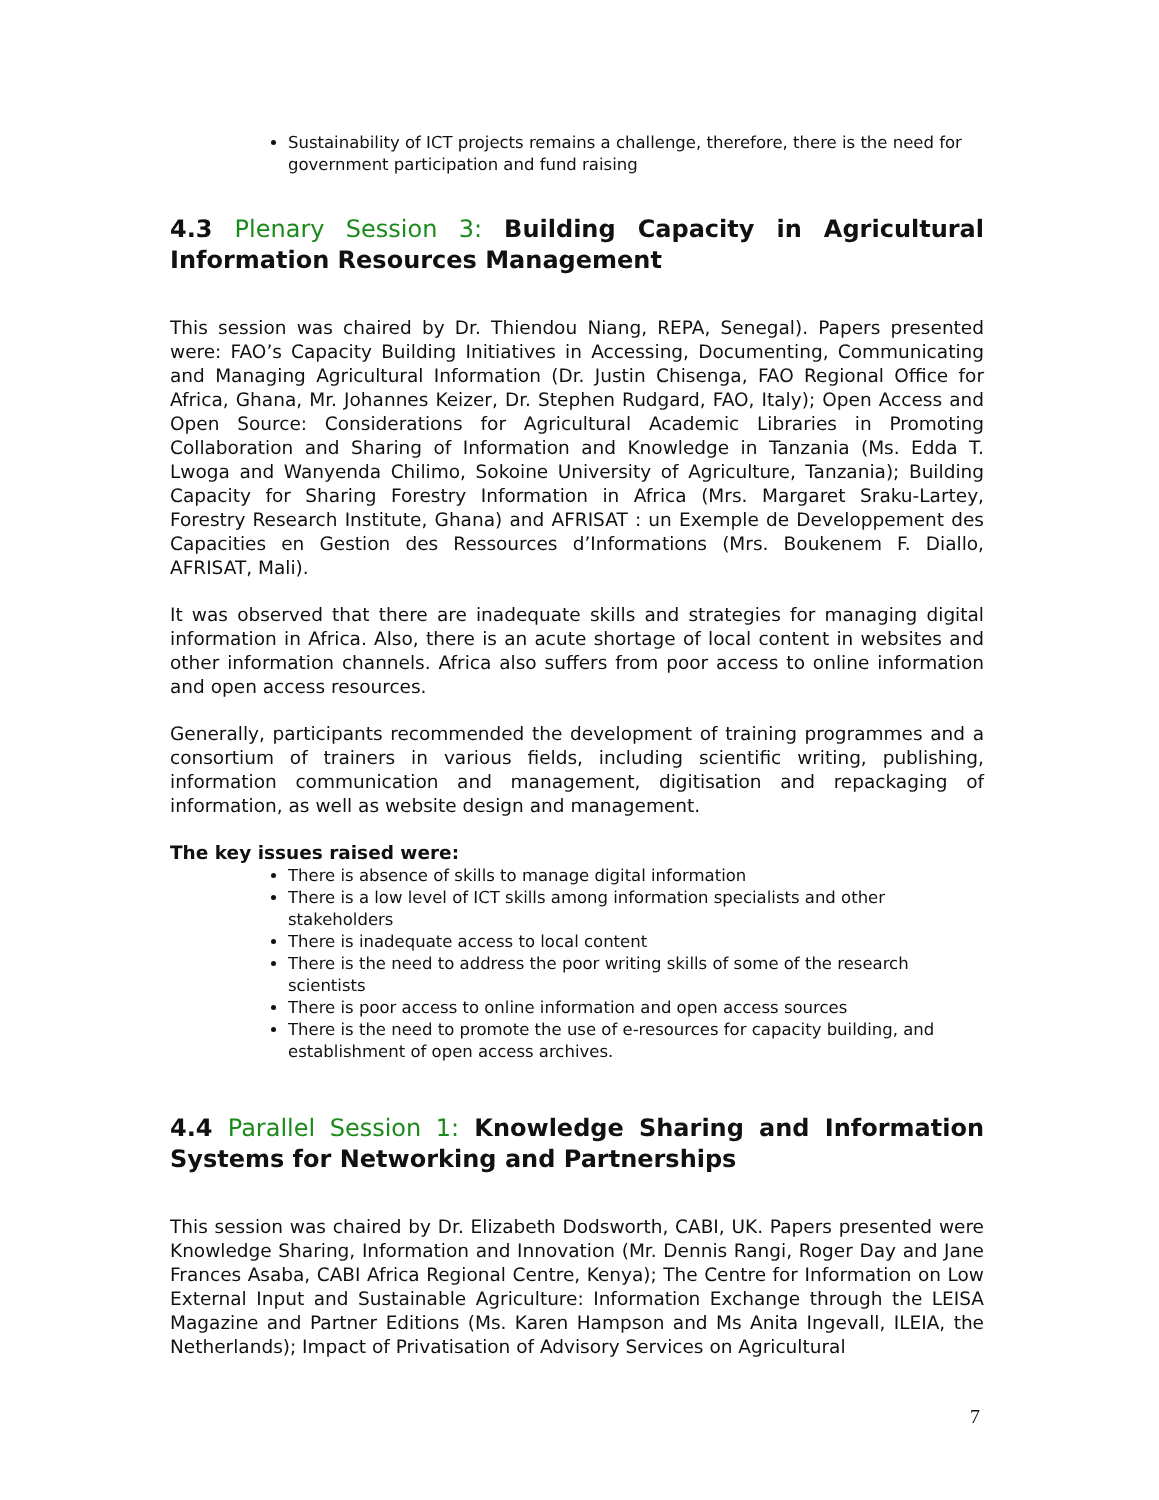Sustainability of ICT projects remains a challenge, therefore, there is the need for government participation and fund raising
4.3 Plenary Session 3: Building Capacity in Agricultural Information Resources Management
This session was chaired by Dr. Thiendou Niang, REPA, Senegal). Papers presented were: FAO’s Capacity Building Initiatives in Accessing, Documenting, Communicating and Managing Agricultural Information (Dr. Justin Chisenga, FAO Regional Office for Africa, Ghana, Mr. Johannes Keizer, Dr. Stephen Rudgard, FAO, Italy); Open Access and Open Source: Considerations for Agricultural Academic Libraries in Promoting Collaboration and Sharing of Information and Knowledge in Tanzania (Ms. Edda T. Lwoga and Wanyenda Chilimo, Sokoine University of Agriculture, Tanzania); Building Capacity for Sharing Forestry Information in Africa (Mrs. Margaret Sraku-Lartey, Forestry Research Institute, Ghana) and AFRISAT : un Exemple de Developpement des Capacities en Gestion des Ressources d’Informations (Mrs. Boukenem F. Diallo, AFRISAT, Mali).
It was observed that there are inadequate skills and strategies for managing digital information in Africa. Also, there is an acute shortage of local content in websites and other information channels. Africa also suffers from poor access to online information and open access resources.
Generally, participants recommended the development of training programmes and a consortium of trainers in various fields, including scientific writing, publishing, information communication and management, digitisation and repackaging of information, as well as website design and management.
The key issues raised were:
There is absence of skills to manage digital information
There is a low level of ICT skills among information specialists and other stakeholders
There is inadequate access to local content
There is the need to address the poor writing skills of some of the research scientists
There is poor access to online information and open access sources
There is the need to promote the use of e-resources for capacity building, and establishment of open access archives.
4.4 Parallel Session 1: Knowledge Sharing and Information Systems for Networking and Partnerships
This session was chaired by Dr. Elizabeth Dodsworth, CABI, UK. Papers presented were Knowledge Sharing, Information and Innovation (Mr. Dennis Rangi, Roger Day and Jane Frances Asaba, CABI Africa Regional Centre, Kenya); The Centre for Information on Low External Input and Sustainable Agriculture: Information Exchange through the LEISA Magazine and Partner Editions (Ms. Karen Hampson and Ms Anita Ingevall, ILEIA, the Netherlands); Impact of Privatisation of Advisory Services on Agricultural
7